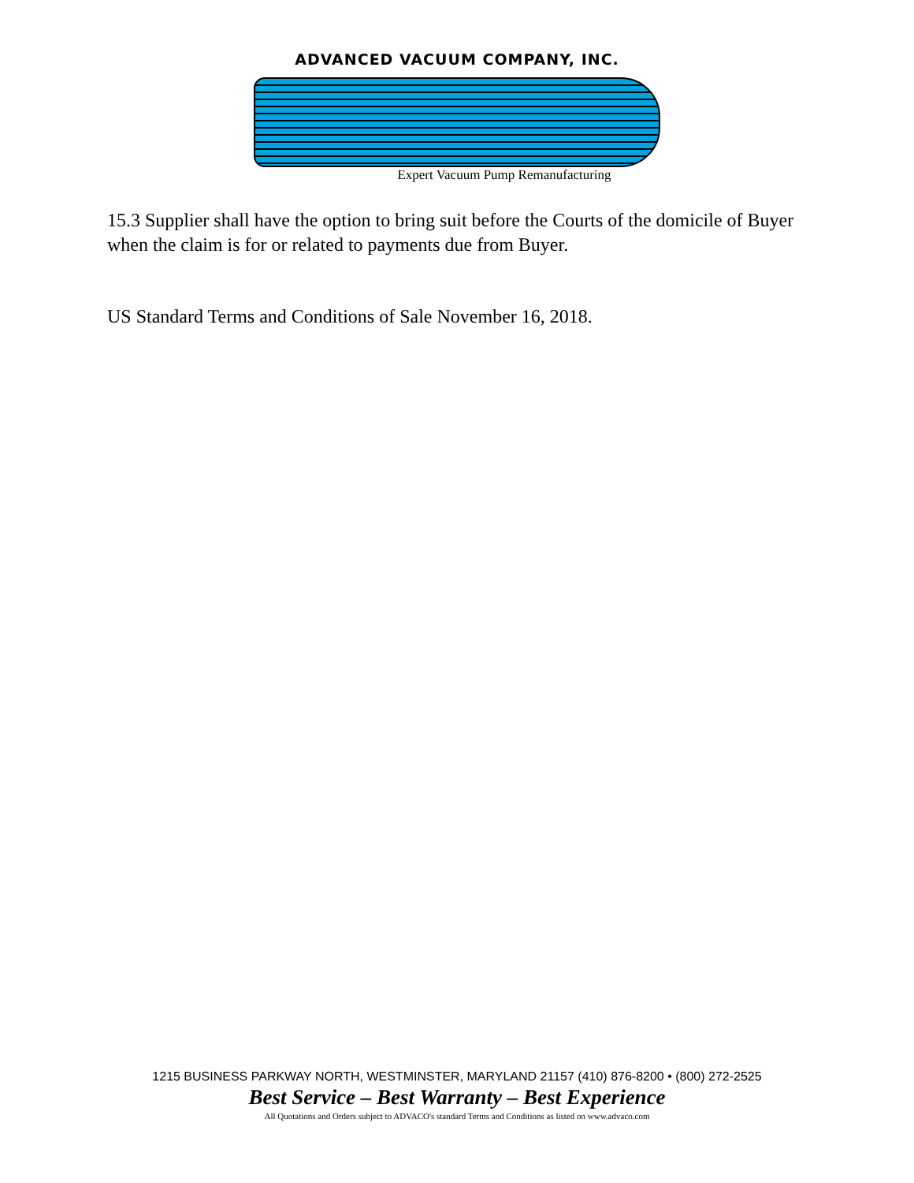ADVANCED VACUUM COMPANY, INC.
ADVACO
Expert Vacuum Pump Remanufacturing
15.3 Supplier shall have the option to bring suit before the Courts of the domicile of Buyer when the claim is for or related to payments due from Buyer.
US Standard Terms and Conditions of Sale November 16, 2018.
1215 BUSINESS PARKWAY NORTH, WESTMINSTER, MARYLAND 21157 (410) 876-8200 • (800) 272-2525
Best Service – Best Warranty – Best Experience
All Quotations and Orders subject to ADVACO's standard Terms and Conditions as listed on www.advaco.com